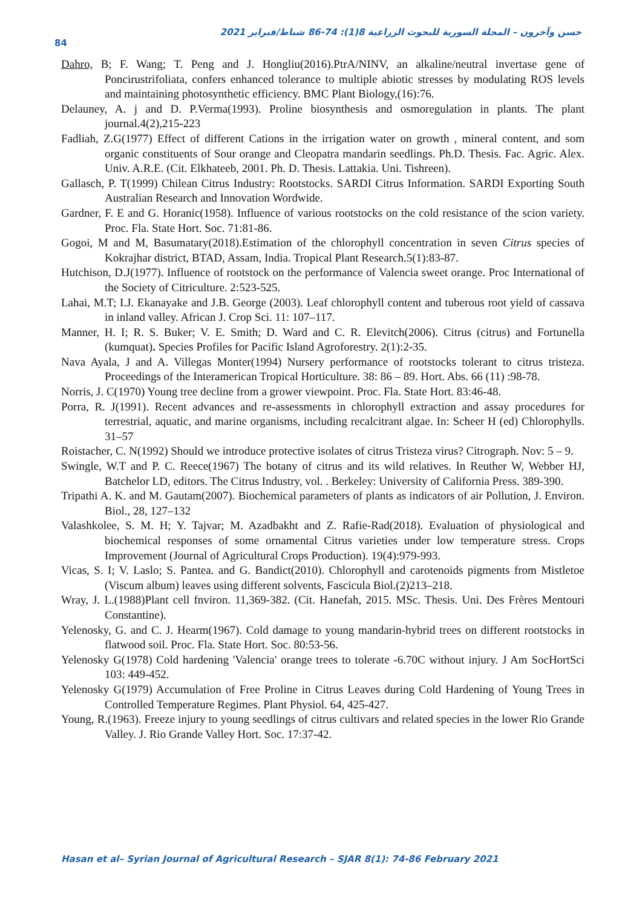حسن وآخرون – المجلة السورية للبحوث الزراعية 8(1): 74-86 شباط/فبراير 2021
84
Dahro, B; F. Wang; T. Peng and J. Hongliu(2016).PtrA/NINV, an alkaline/neutral invertase gene of Poncirustrifoliata, confers enhanced tolerance to multiple abiotic stresses by modulating ROS levels and maintaining photosynthetic efficiency. BMC Plant Biology,(16):76.
Delauney, A. j and D. P.Verma(1993). Proline biosynthesis and osmoregulation in plants. The plant journal.4(2),215-223
Fadliah, Z.G(1977) Effect of different Cations in the irrigation water on growth , mineral content, and som organic constituents of Sour orange and Cleopatra mandarin seedlings. Ph.D. Thesis. Fac. Agric. Alex. Univ. A.R.E. (Cit. Elkhateeb, 2001. Ph. D. Thesis. Lattakia. Uni. Tishreen).
Gallasch, P. T(1999) Chilean Citrus Industry: Rootstocks. SARDI Citrus Information. SARDI Exporting South Australian Research and Innovation Wordwide.
Gardner, F. E and G. Horanic(1958). Influence of various rootstocks on the cold resistance of the scion variety. Proc. Fla. State Hort. Soc. 71:81-86.
Gogoi, M and M, Basumatary(2018).Estimation of the chlorophyll concentration in seven Citrus species of Kokrajhar district, BTAD, Assam, India. Tropical Plant Research.5(1):83-87.
Hutchison, D.J(1977). Influence of rootstock on the performance of Valencia sweet orange. Proc International of the Society of Citriculture. 2:523-525.
Lahai, M.T; I.J. Ekanayake and J.B. George (2003). Leaf chlorophyll content and tuberous root yield of cassava in inland valley. African J. Crop Sci. 11: 107–117.
Manner, H. I; R. S. Buker; V. E. Smith; D. Ward and C. R. Elevitch(2006). Citrus (citrus) and Fortunella (kumquat). Species Profiles for Pacific Island Agroforestry. 2(1):2-35.
Nava Ayala, J and A. Villegas Monter(1994) Nursery performance of rootstocks tolerant to citrus tristeza. Proceedings of the Interamerican Tropical Horticulture. 38: 86 – 89. Hort. Abs. 66 (11) :98-78.
Norris, J. C(1970) Young tree decline from a grower viewpoint. Proc. Fla. State Hort. 83:46-48.
Porra, R. J(1991). Recent advances and re-assessments in chlorophyll extraction and assay procedures for terrestrial, aquatic, and marine organisms, including recalcitrant algae. In: Scheer H (ed) Chlorophylls. 31–57
Roistacher, C. N(1992) Should we introduce protective isolates of citrus Tristeza virus? Citrograph. Nov: 5 – 9.
Swingle, W.T and P. C. Reece(1967) The botany of citrus and its wild relatives. In Reuther W, Webber HJ, Batchelor LD, editors. The Citrus Industry, vol. . Berkeley: University of California Press. 389-390.
Tripathi A. K. and M. Gautam(2007). Biochemical parameters of plants as indicators of air Pollution, J. Environ. Biol., 28, 127–132
Valashkolee, S. M. H; Y. Tajvar; M. Azadbakht and Z. Rafie-Rad(2018). Evaluation of physiological and biochemical responses of some ornamental Citrus varieties under low temperature stress. Crops Improvement (Journal of Agricultural Crops Production). 19(4):979-993.
Vicas, S. I; V. Laslo; S. Pantea. and G. Bandict(2010). Chlorophyll and carotenoids pigments from Mistletoe (Viscum album) leaves using different solvents, Fascicula Biol.(2)213–218.
Wray, J. L.(1988)Plant cell fnviron. 11,369-382. (Cit. Hanefah, 2015. MSc. Thesis. Uni. Des Frères Mentouri Constantine).
Yelenosky, G. and C. J. Hearm(1967). Cold damage to young mandarin-hybrid trees on different rootstocks in flatwood soil. Proc. Fla. State Hort. Soc. 80:53-56.
Yelenosky G(1978) Cold hardening 'Valencia' orange trees to tolerate -6.70C without injury. J Am SocHortSci 103: 449-452.
Yelenosky G(1979) Accumulation of Free Proline in Citrus Leaves during Cold Hardening of Young Trees in Controlled Temperature Regimes. Plant Physiol. 64, 425-427.
Young, R.(1963). Freeze injury to young seedlings of citrus cultivars and related species in the lower Rio Grande Valley. J. Rio Grande Valley Hort. Soc. 17:37-42.
Hasan et al– Syrian Journal of Agricultural Research – SJAR 8(1): 74-86 February 2021